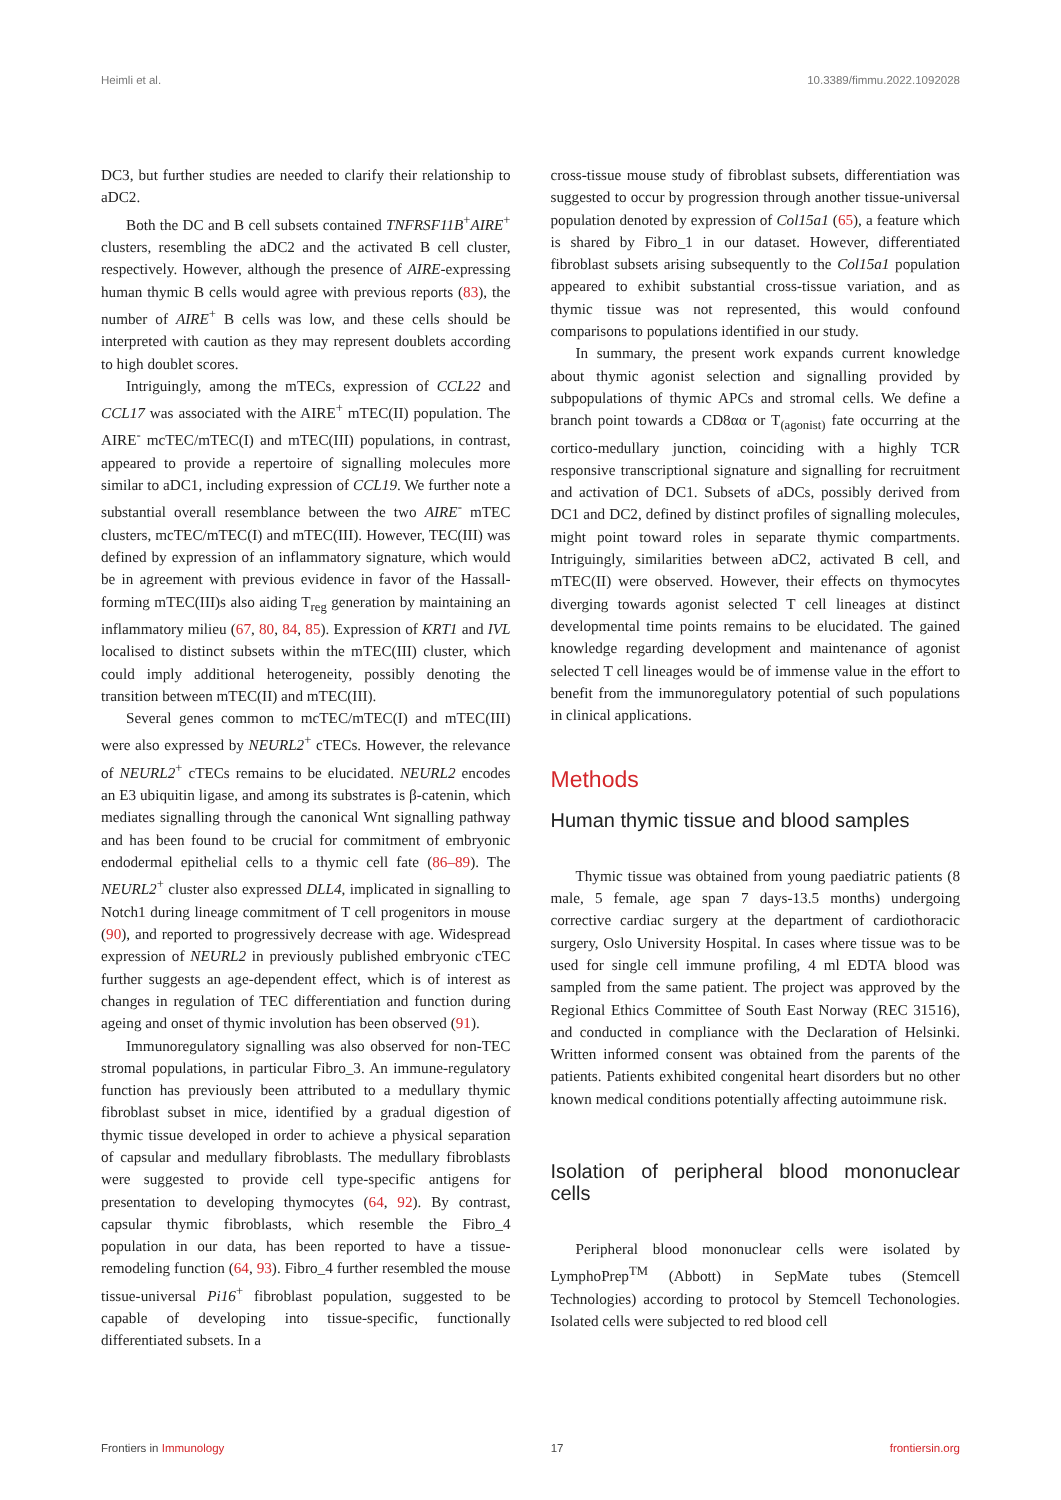Heimli et al. 10.3389/fimmu.2022.1092028
DC3, but further studies are needed to clarify their relationship to aDC2.
Both the DC and B cell subsets contained TNFRSF11B<sup>+</sup>AIRE<sup>+</sup> clusters, resembling the aDC2 and the activated B cell cluster, respectively. However, although the presence of AIRE-expressing human thymic B cells would agree with previous reports (83), the number of AIRE<sup>+</sup> B cells was low, and these cells should be interpreted with caution as they may represent doublets according to high doublet scores.
Intriguingly, among the mTECs, expression of CCL22 and CCL17 was associated with the AIRE<sup>+</sup> mTEC(II) population. The AIRE<sup>-</sup> mcTEC/mTEC(I) and mTEC(III) populations, in contrast, appeared to provide a repertoire of signalling molecules more similar to aDC1, including expression of CCL19. We further note a substantial overall resemblance between the two AIRE<sup>-</sup> mTEC clusters, mcTEC/mTEC(I) and mTEC(III). However, TEC(III) was defined by expression of an inflammatory signature, which would be in agreement with previous evidence in favor of the Hassall-forming mTEC(III)s also aiding T<sub>reg</sub> generation by maintaining an inflammatory milieu (67, 80, 84, 85). Expression of KRT1 and IVL localised to distinct subsets within the mTEC(III) cluster, which could imply additional heterogeneity, possibly denoting the transition between mTEC(II) and mTEC(III).
Several genes common to mcTEC/mTEC(I) and mTEC(III) were also expressed by NEURL2<sup>+</sup> cTECs. However, the relevance of NEURL2<sup>+</sup> cTECs remains to be elucidated. NEURL2 encodes an E3 ubiquitin ligase, and among its substrates is β-catenin, which mediates signalling through the canonical Wnt signalling pathway and has been found to be crucial for commitment of embryonic endodermal epithelial cells to a thymic cell fate (86–89). The NEURL2<sup>+</sup> cluster also expressed DLL4, implicated in signalling to Notch1 during lineage commitment of T cell progenitors in mouse (90), and reported to progressively decrease with age. Widespread expression of NEURL2 in previously published embryonic cTEC further suggests an age-dependent effect, which is of interest as changes in regulation of TEC differentiation and function during ageing and onset of thymic involution has been observed (91).
Immunoregulatory signalling was also observed for non-TEC stromal populations, in particular Fibro_3. An immune-regulatory function has previously been attributed to a medullary thymic fibroblast subset in mice, identified by a gradual digestion of thymic tissue developed in order to achieve a physical separation of capsular and medullary fibroblasts. The medullary fibroblasts were suggested to provide cell type-specific antigens for presentation to developing thymocytes (64, 92). By contrast, capsular thymic fibroblasts, which resemble the Fibro_4 population in our data, has been reported to have a tissue-remodeling function (64, 93). Fibro_4 further resembled the mouse tissue-universal Pi16<sup>+</sup> fibroblast population, suggested to be capable of developing into tissue-specific, functionally differentiated subsets. In a
cross-tissue mouse study of fibroblast subsets, differentiation was suggested to occur by progression through another tissue-universal population denoted by expression of Col15a1 (65), a feature which is shared by Fibro_1 in our dataset. However, differentiated fibroblast subsets arising subsequently to the Col15a1 population appeared to exhibit substantial cross-tissue variation, and as thymic tissue was not represented, this would confound comparisons to populations identified in our study.
In summary, the present work expands current knowledge about thymic agonist selection and signalling provided by subpopulations of thymic APCs and stromal cells. We define a branch point towards a CD8αα or T<sub>(agonist)</sub> fate occurring at the cortico-medullary junction, coinciding with a highly TCR responsive transcriptional signature and signalling for recruitment and activation of DC1. Subsets of aDCs, possibly derived from DC1 and DC2, defined by distinct profiles of signalling molecules, might point toward roles in separate thymic compartments. Intriguingly, similarities between aDC2, activated B cell, and mTEC(II) were observed. However, their effects on thymocytes diverging towards agonist selected T cell lineages at distinct developmental time points remains to be elucidated. The gained knowledge regarding development and maintenance of agonist selected T cell lineages would be of immense value in the effort to benefit from the immunoregulatory potential of such populations in clinical applications.
Methods
Human thymic tissue and blood samples
Thymic tissue was obtained from young paediatric patients (8 male, 5 female, age span 7 days-13.5 months) undergoing corrective cardiac surgery at the department of cardiothoracic surgery, Oslo University Hospital. In cases where tissue was to be used for single cell immune profiling, 4 ml EDTA blood was sampled from the same patient. The project was approved by the Regional Ethics Committee of South East Norway (REC 31516), and conducted in compliance with the Declaration of Helsinki. Written informed consent was obtained from the parents of the patients. Patients exhibited congenital heart disorders but no other known medical conditions potentially affecting autoimmune risk.
Isolation of peripheral blood mononuclear cells
Peripheral blood mononuclear cells were isolated by LymphoPrep<sup>TM</sup> (Abbott) in SepMate tubes (Stemcell Technologies) according to protocol by Stemcell Techonologies. Isolated cells were subjected to red blood cell
Frontiers in Immunology 17 frontiersin.org